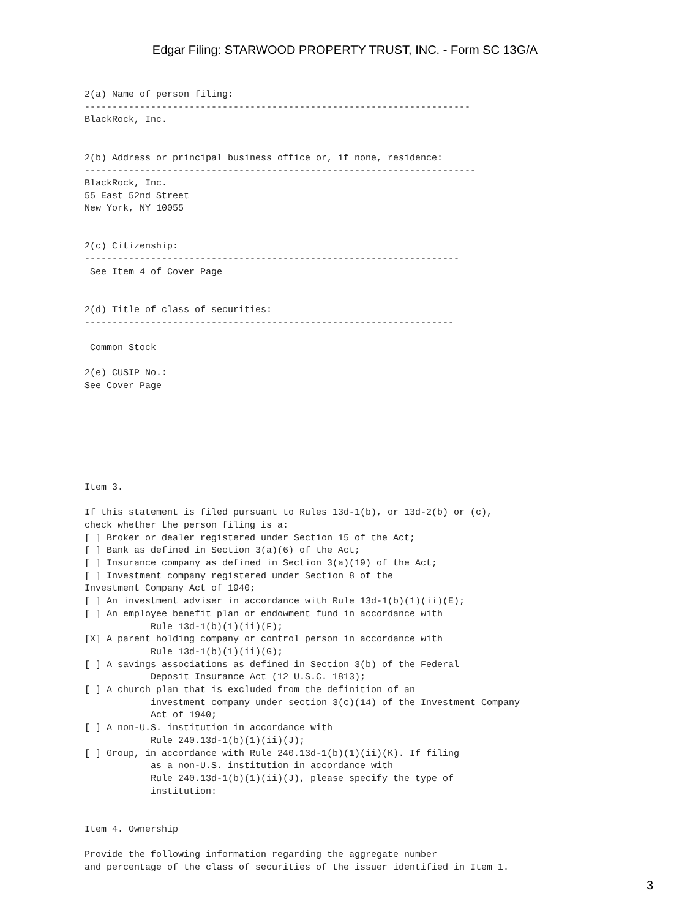Edgar Filing: STARWOOD PROPERTY TRUST, INC. - Form SC 13G/A
2(a) Name of person filing:
----------------------------------------------------------------------
BlackRock, Inc.


2(b) Address or principal business office or, if none, residence:
-----------------------------------------------------------------------
BlackRock, Inc.
55 East 52nd Street
New York, NY 10055


2(c) Citizenship:
--------------------------------------------------------------------
 See Item 4 of Cover Page


2(d) Title of class of securities:
-------------------------------------------------------------------

 Common Stock

2(e) CUSIP No.:
See Cover Page







Item 3.

If this statement is filed pursuant to Rules 13d-1(b), or 13d-2(b) or (c),
check whether the person filing is a:
[ ] Broker or dealer registered under Section 15 of the Act;
[ ] Bank as defined in Section 3(a)(6) of the Act;
[ ] Insurance company as defined in Section 3(a)(19) of the Act;
[ ] Investment company registered under Section 8 of the
Investment Company Act of 1940;
[ ] An investment adviser in accordance with Rule 13d-1(b)(1)(ii)(E);
[ ] An employee benefit plan or endowment fund in accordance with
            Rule 13d-1(b)(1)(ii)(F);
[X] A parent holding company or control person in accordance with
            Rule 13d-1(b)(1)(ii)(G);
[ ] A savings associations as defined in Section 3(b) of the Federal
            Deposit Insurance Act (12 U.S.C. 1813);
[ ] A church plan that is excluded from the definition of an
            investment company under section 3(c)(14) of the Investment Company
            Act of 1940;
[ ] A non-U.S. institution in accordance with
            Rule 240.13d-1(b)(1)(ii)(J);
[ ] Group, in accordance with Rule 240.13d-1(b)(1)(ii)(K). If filing
            as a non-U.S. institution in accordance with
            Rule 240.13d-1(b)(1)(ii)(J), please specify the type of
            institution:


Item 4. Ownership

Provide the following information regarding the aggregate number
and percentage of the class of securities of the issuer identified in Item 1.
3